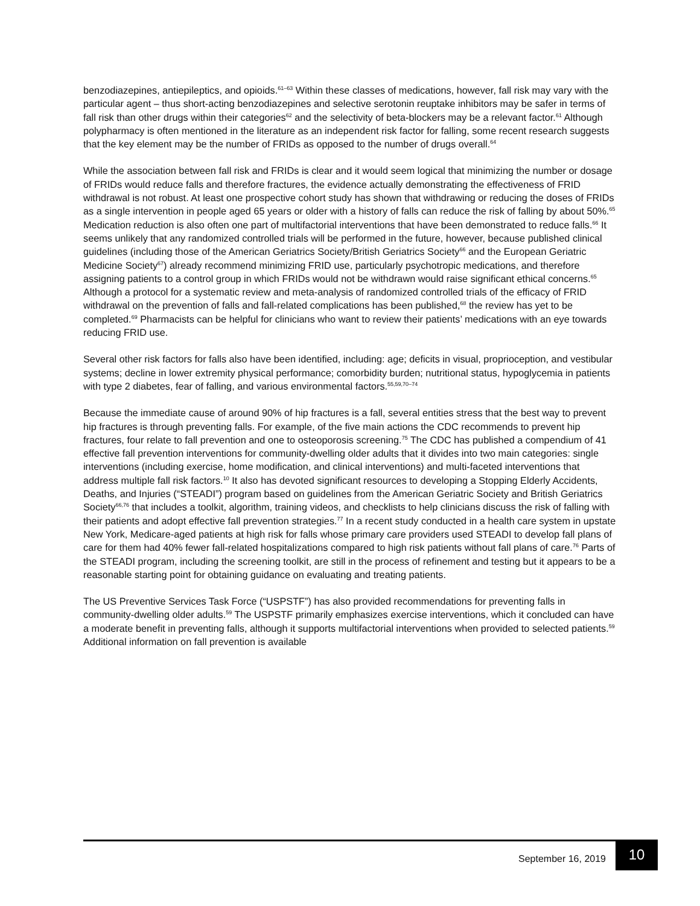benzodiazepines, antiepileptics, and opioids.<sup>61–63</sup> Within these classes of medications, however, fall risk may vary with the particular agent – thus short-acting benzodiazepines and selective serotonin reuptake inhibitors may be safer in terms of fall risk than other drugs within their categories<sup>62</sup> and the selectivity of beta-blockers may be a relevant factor.<sup>61</sup> Although polypharmacy is often mentioned in the literature as an independent risk factor for falling, some recent research suggests that the key element may be the number of FRIDs as opposed to the number of drugs overall.<sup>64</sup>
While the association between fall risk and FRIDs is clear and it would seem logical that minimizing the number or dosage of FRIDs would reduce falls and therefore fractures, the evidence actually demonstrating the effectiveness of FRID withdrawal is not robust. At least one prospective cohort study has shown that withdrawing or reducing the doses of FRIDs as a single intervention in people aged 65 years or older with a history of falls can reduce the risk of falling by about 50%.<sup>65</sup> Medication reduction is also often one part of multifactorial interventions that have been demonstrated to reduce falls.<sup>66</sup> It seems unlikely that any randomized controlled trials will be performed in the future, however, because published clinical guidelines (including those of the American Geriatrics Society/British Geriatrics Society<sup>66</sup> and the European Geriatric Medicine Society<sup>67</sup>) already recommend minimizing FRID use, particularly psychotropic medications, and therefore assigning patients to a control group in which FRIDs would not be withdrawn would raise significant ethical concerns.<sup>65</sup> Although a protocol for a systematic review and meta-analysis of randomized controlled trials of the efficacy of FRID withdrawal on the prevention of falls and fall-related complications has been published,<sup>68</sup> the review has yet to be completed.<sup>69</sup> Pharmacists can be helpful for clinicians who want to review their patients’ medications with an eye towards reducing FRID use.
Several other risk factors for falls also have been identified, including: age; deficits in visual, proprioception, and vestibular systems; decline in lower extremity physical performance; comorbidity burden; nutritional status, hypoglycemia in patients with type 2 diabetes, fear of falling, and various environmental factors.<sup>55,59,70–74</sup>
Because the immediate cause of around 90% of hip fractures is a fall, several entities stress that the best way to prevent hip fractures is through preventing falls. For example, of the five main actions the CDC recommends to prevent hip fractures, four relate to fall prevention and one to osteoporosis screening.<sup>75</sup> The CDC has published a compendium of 41 effective fall prevention interventions for community-dwelling older adults that it divides into two main categories: single interventions (including exercise, home modification, and clinical interventions) and multi-faceted interventions that address multiple fall risk factors.<sup>10</sup> It also has devoted significant resources to developing a Stopping Elderly Accidents, Deaths, and Injuries (“STEADI”) program based on guidelines from the American Geriatric Society and British Geriatrics Society<sup>66,76</sup> that includes a toolkit, algorithm, training videos, and checklists to help clinicians discuss the risk of falling with their patients and adopt effective fall prevention strategies.<sup>77</sup> In a recent study conducted in a health care system in upstate New York, Medicare-aged patients at high risk for falls whose primary care providers used STEADI to develop fall plans of care for them had 40% fewer fall-related hospitalizations compared to high risk patients without fall plans of care.<sup>76</sup> Parts of the STEADI program, including the screening toolkit, are still in the process of refinement and testing but it appears to be a reasonable starting point for obtaining guidance on evaluating and treating patients.
The US Preventive Services Task Force (“USPSTF”) has also provided recommendations for preventing falls in community-dwelling older adults.<sup>59</sup> The USPSTF primarily emphasizes exercise interventions, which it concluded can have a moderate benefit in preventing falls, although it supports multifactorial interventions when provided to selected patients.<sup>59</sup> Additional information on fall prevention is available
September 16, 2019
10